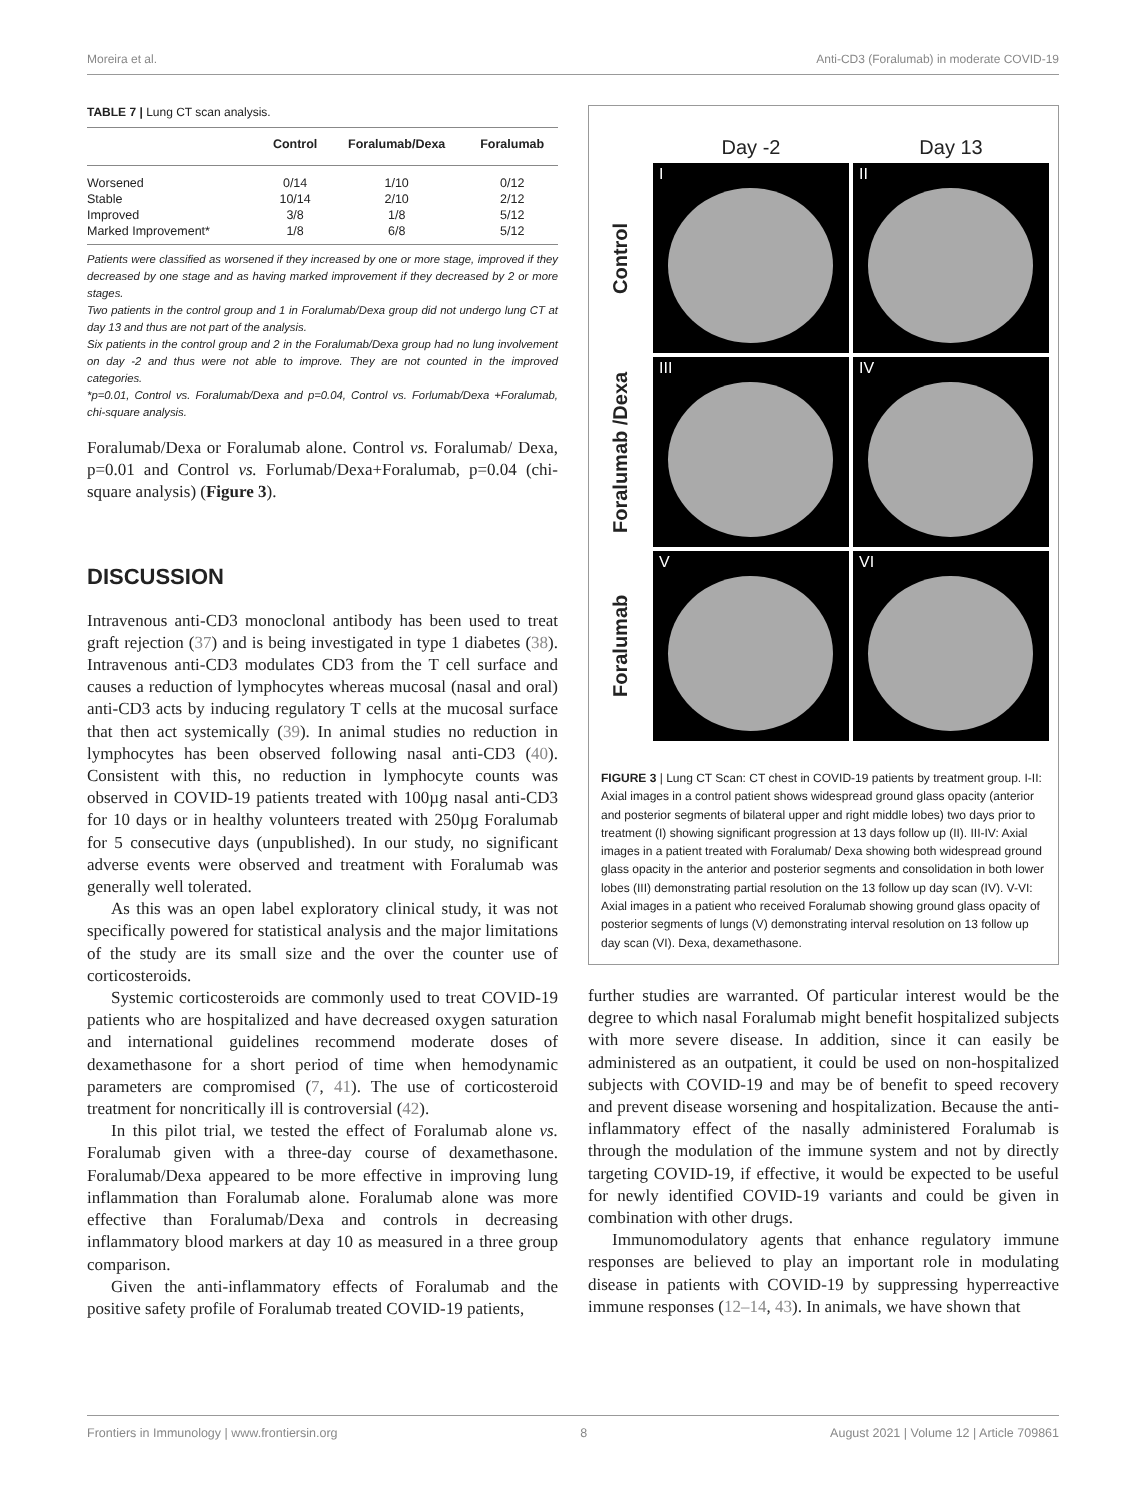Moreira et al. Anti-CD3 (Foralumab) in moderate COVID-19
TABLE 7 | Lung CT scan analysis.
| | Control | Foralumab/Dexa | Foralumab |
| --- | --- | --- | --- |
| Worsened | 0/14 | 1/10 | 0/12 |
| Stable | 10/14 | 2/10 | 2/12 |
| Improved | 3/8 | 1/8 | 5/12 |
| Marked Improvement* | 1/8 | 6/8 | 5/12 |
Patients were classified as worsened if they increased by one or more stage, improved if they decreased by one stage and as having marked improvement if they decreased by 2 or more stages.
Two patients in the control group and 1 in Foralumab/Dexa group did not undergo lung CT at day 13 and thus are not part of the analysis.
Six patients in the control group and 2 in the Foralumab/Dexa group had no lung involvement on day -2 and thus were not able to improve. They are not counted in the improved categories.
*p=0.01, Control vs. Foralumab/Dexa and p=0.04, Control vs. Forlumab/Dexa +Foralumab, chi-square analysis.
Foralumab/Dexa or Foralumab alone. Control vs. Foralumab/ Dexa, p=0.01 and Control vs. Forlumab/Dexa+Foralumab, p=0.04 (chi-square analysis) (Figure 3).
DISCUSSION
Intravenous anti-CD3 monoclonal antibody has been used to treat graft rejection (37) and is being investigated in type 1 diabetes (38). Intravenous anti-CD3 modulates CD3 from the T cell surface and causes a reduction of lymphocytes whereas mucosal (nasal and oral) anti-CD3 acts by inducing regulatory T cells at the mucosal surface that then act systemically (39). In animal studies no reduction in lymphocytes has been observed following nasal anti-CD3 (40). Consistent with this, no reduction in lymphocyte counts was observed in COVID-19 patients treated with 100µg nasal anti-CD3 for 10 days or in healthy volunteers treated with 250µg Foralumab for 5 consecutive days (unpublished). In our study, no significant adverse events were observed and treatment with Foralumab was generally well tolerated.
As this was an open label exploratory clinical study, it was not specifically powered for statistical analysis and the major limitations of the study are its small size and the over the counter use of corticosteroids.
Systemic corticosteroids are commonly used to treat COVID-19 patients who are hospitalized and have decreased oxygen saturation and international guidelines recommend moderate doses of dexamethasone for a short period of time when hemodynamic parameters are compromised (7, 41). The use of corticosteroid treatment for noncritically ill is controversial (42).
In this pilot trial, we tested the effect of Foralumab alone vs. Foralumab given with a three-day course of dexamethasone. Foralumab/Dexa appeared to be more effective in improving lung inflammation than Foralumab alone. Foralumab alone was more effective than Foralumab/Dexa and controls in decreasing inflammatory blood markers at day 10 as measured in a three group comparison.
Given the anti-inflammatory effects of Foralumab and the positive safety profile of Foralumab treated COVID-19 patients,
Day -2
Day 13
Control
I
II
Foralumab /Dexa
III
IV
Foralumab
V
VI
FIGURE 3 | Lung CT Scan: CT chest in COVID-19 patients by treatment group. I-II: Axial images in a control patient shows widespread ground glass opacity (anterior and posterior segments of bilateral upper and right middle lobes) two days prior to treatment (I) showing significant progression at 13 days follow up (II). III-IV: Axial images in a patient treated with Foralumab/ Dexa showing both widespread ground glass opacity in the anterior and posterior segments and consolidation in both lower lobes (III) demonstrating partial resolution on the 13 follow up day scan (IV). V-VI: Axial images in a patient who received Foralumab showing ground glass opacity of posterior segments of lungs (V) demonstrating interval resolution on 13 follow up day scan (VI). Dexa, dexamethasone.
further studies are warranted. Of particular interest would be the degree to which nasal Foralumab might benefit hospitalized subjects with more severe disease. In addition, since it can easily be administered as an outpatient, it could be used on non-hospitalized subjects with COVID-19 and may be of benefit to speed recovery and prevent disease worsening and hospitalization. Because the anti-inflammatory effect of the nasally administered Foralumab is through the modulation of the immune system and not by directly targeting COVID-19, if effective, it would be expected to be useful for newly identified COVID-19 variants and could be given in combination with other drugs.
Immunomodulatory agents that enhance regulatory immune responses are believed to play an important role in modulating disease in patients with COVID-19 by suppressing hyperreactive immune responses (12–14, 43). In animals, we have shown that
Frontiers in Immunology | www.frontiersin.org 8 August 2021 | Volume 12 | Article 709861